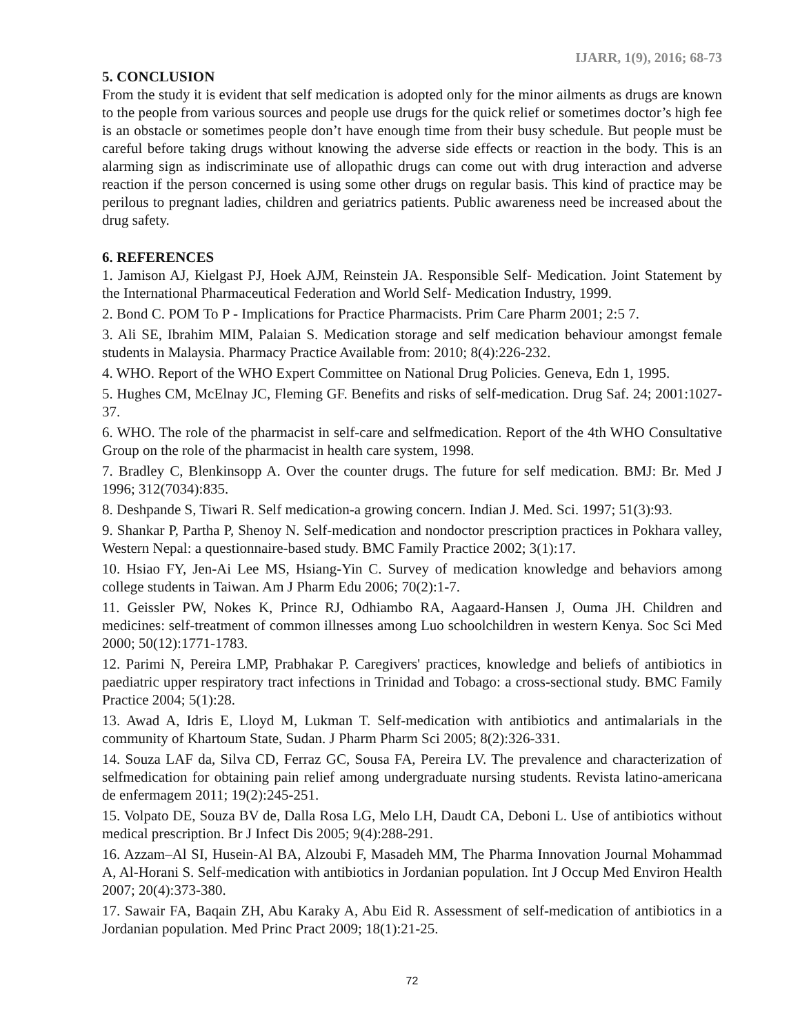IJARR, 1(9), 2016; 68-73
5. CONCLUSION
From the study it is evident that self medication is adopted only for the minor ailments as drugs are known to the people from various sources and people use drugs for the quick relief or sometimes doctor’s high fee is an obstacle or sometimes people don’t have enough time from their busy schedule. But people must be careful before taking drugs without knowing the adverse side effects or reaction in the body. This is an alarming sign as indiscriminate use of allopathic drugs can come out with drug interaction and adverse reaction if the person concerned is using some other drugs on regular basis. This kind of practice may be perilous to pregnant ladies, children and geriatrics patients. Public awareness need be increased about the drug safety.
6. REFERENCES
1. Jamison AJ, Kielgast PJ, Hoek AJM, Reinstein JA. Responsible Self- Medication. Joint Statement by the International Pharmaceutical Federation and World Self- Medication Industry, 1999.
2. Bond C. POM To P - Implications for Practice Pharmacists. Prim Care Pharm 2001; 2:5 7.
3. Ali SE, Ibrahim MIM, Palaian S. Medication storage and self medication behaviour amongst female students in Malaysia. Pharmacy Practice Available from: 2010; 8(4):226-232.
4. WHO. Report of the WHO Expert Committee on National Drug Policies. Geneva, Edn 1, 1995.
5. Hughes CM, McElnay JC, Fleming GF. Benefits and risks of self-medication. Drug Saf. 24; 2001:1027-37.
6. WHO. The role of the pharmacist in self-care and selfmedication. Report of the 4th WHO Consultative Group on the role of the pharmacist in health care system, 1998.
7. Bradley C, Blenkinsopp A. Over the counter drugs. The future for self medication. BMJ: Br. Med J 1996; 312(7034):835.
8. Deshpande S, Tiwari R. Self medication-a growing concern. Indian J. Med. Sci. 1997; 51(3):93.
9. Shankar P, Partha P, Shenoy N. Self-medication and nondoctor prescription practices in Pokhara valley, Western Nepal: a questionnaire-based study. BMC Family Practice 2002; 3(1):17.
10. Hsiao FY, Jen-Ai Lee MS, Hsiang-Yin C. Survey of medication knowledge and behaviors among college students in Taiwan. Am J Pharm Edu 2006; 70(2):1-7.
11. Geissler PW, Nokes K, Prince RJ, Odhiambo RA, Aagaard-Hansen J, Ouma JH. Children and medicines: self-treatment of common illnesses among Luo schoolchildren in western Kenya. Soc Sci Med 2000; 50(12):1771-1783.
12. Parimi N, Pereira LMP, Prabhakar P. Caregivers' practices, knowledge and beliefs of antibiotics in paediatric upper respiratory tract infections in Trinidad and Tobago: a cross-sectional study. BMC Family Practice 2004; 5(1):28.
13. Awad A, Idris E, Lloyd M, Lukman T. Self-medication with antibiotics and antimalarials in the community of Khartoum State, Sudan. J Pharm Pharm Sci 2005; 8(2):326-331.
14. Souza LAF da, Silva CD, Ferraz GC, Sousa FA, Pereira LV. The prevalence and characterization of selfmedication for obtaining pain relief among undergraduate nursing students. Revista latino-americana de enfermagem 2011; 19(2):245-251.
15. Volpato DE, Souza BV de, Dalla Rosa LG, Melo LH, Daudt CA, Deboni L. Use of antibiotics without medical prescription. Br J Infect Dis 2005; 9(4):288-291.
16. Azzam–Al SI, Husein-Al BA, Alzoubi F, Masadeh MM, The Pharma Innovation Journal Mohammad A, Al-Horani S. Self-medication with antibiotics in Jordanian population. Int J Occup Med Environ Health 2007; 20(4):373-380.
17. Sawair FA, Baqain ZH, Abu Karaky A, Abu Eid R. Assessment of self-medication of antibiotics in a Jordanian population. Med Princ Pract 2009; 18(1):21-25.
72